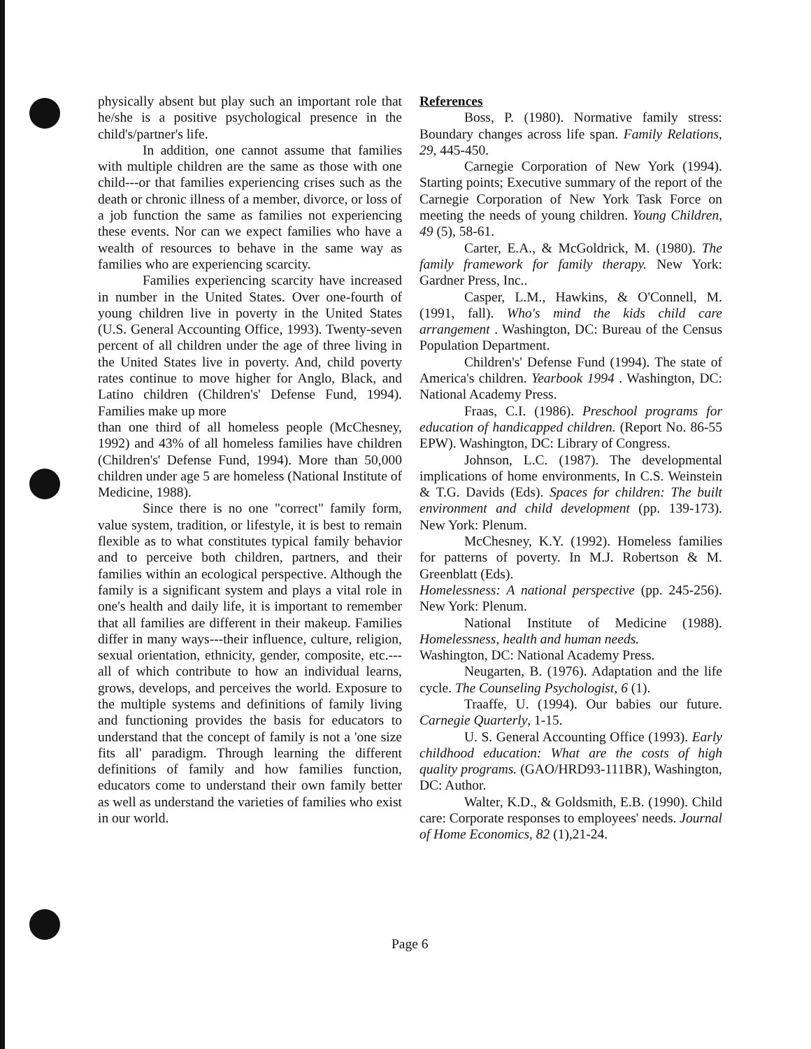physically absent but play such an important role that he/she is a positive psychological presence in the child's/partner's life.
In addition, one cannot assume that families with multiple children are the same as those with one child---or that families experiencing crises such as the death or chronic illness of a member, divorce, or loss of a job function the same as families not experiencing these events. Nor can we expect families who have a wealth of resources to behave in the same way as families who are experiencing scarcity.
Families experiencing scarcity have increased in number in the United States. Over one-fourth of young children live in poverty in the United States (U.S. General Accounting Office, 1993). Twenty-seven percent of all children under the age of three living in the United States live in poverty. And, child poverty rates continue to move higher for Anglo, Black, and Latino children (Children's' Defense Fund, 1994). Families make up more
than one third of all homeless people (McChesney, 1992) and 43% of all homeless families have children (Children's' Defense Fund, 1994). More than 50,000 children under age 5 are homeless (National Institute of Medicine, 1988).
Since there is no one "correct" family form, value system, tradition, or lifestyle, it is best to remain flexible as to what constitutes typical family behavior and to perceive both children, partners, and their families within an ecological perspective. Although the family is a significant system and plays a vital role in one's health and daily life, it is important to remember that all families are different in their makeup. Families differ in many ways---their influence, culture, religion, sexual orientation, ethnicity, gender, composite, etc.---all of which contribute to how an individual learns, grows, develops, and perceives the world. Exposure to the multiple systems and definitions of family living and functioning provides the basis for educators to understand that the concept of family is not a 'one size fits all' paradigm. Through learning the different definitions of family and how families function, educators come to understand their own family better as well as understand the varieties of families who exist in our world.
References
Boss, P. (1980). Normative family stress: Boundary changes across life span. Family Relations, 29, 445-450.
Carnegie Corporation of New York (1994). Starting points; Executive summary of the report of the Carnegie Corporation of New York Task Force on meeting the needs of young children. Young Children, 49 (5), 58-61.
Carter, E.A., & McGoldrick, M. (1980). The family framework for family therapy. New York: Gardner Press, Inc..
Casper, L.M., Hawkins, & O'Connell, M. (1991, fall). Who's mind the kids child care arrangement . Washington, DC: Bureau of the Census Population Department.
Children's' Defense Fund (1994). The state of America's children. Yearbook 1994 . Washington, DC: National Academy Press.
Fraas, C.I. (1986). Preschool programs for education of handicapped children. (Report No. 86-55 EPW). Washington, DC: Library of Congress.
Johnson, L.C. (1987). The developmental implications of home environments, In C.S. Weinstein & T.G. Davids (Eds). Spaces for children: The built environment and child development (pp. 139-173). New York: Plenum.
McChesney, K.Y. (1992). Homeless families for patterns of poverty. In M.J. Robertson & M. Greenblatt (Eds).
Homelessness: A national perspective (pp. 245-256). New York: Plenum.
National Institute of Medicine (1988). Homelessness, health and human needs.
Washington, DC: National Academy Press.
Neugarten, B. (1976). Adaptation and the life cycle. The Counseling Psychologist, 6 (1).
Traaffe, U. (1994). Our babies our future. Carnegie Quarterly, 1-15.
U. S. General Accounting Office (1993). Early childhood education: What are the costs of high quality programs. (GAO/HRD93-111BR), Washington, DC: Author.
Walter, K.D., & Goldsmith, E.B. (1990). Child care: Corporate responses to employees' needs. Journal of Home Economics, 82 (1),21-24.
Page 6